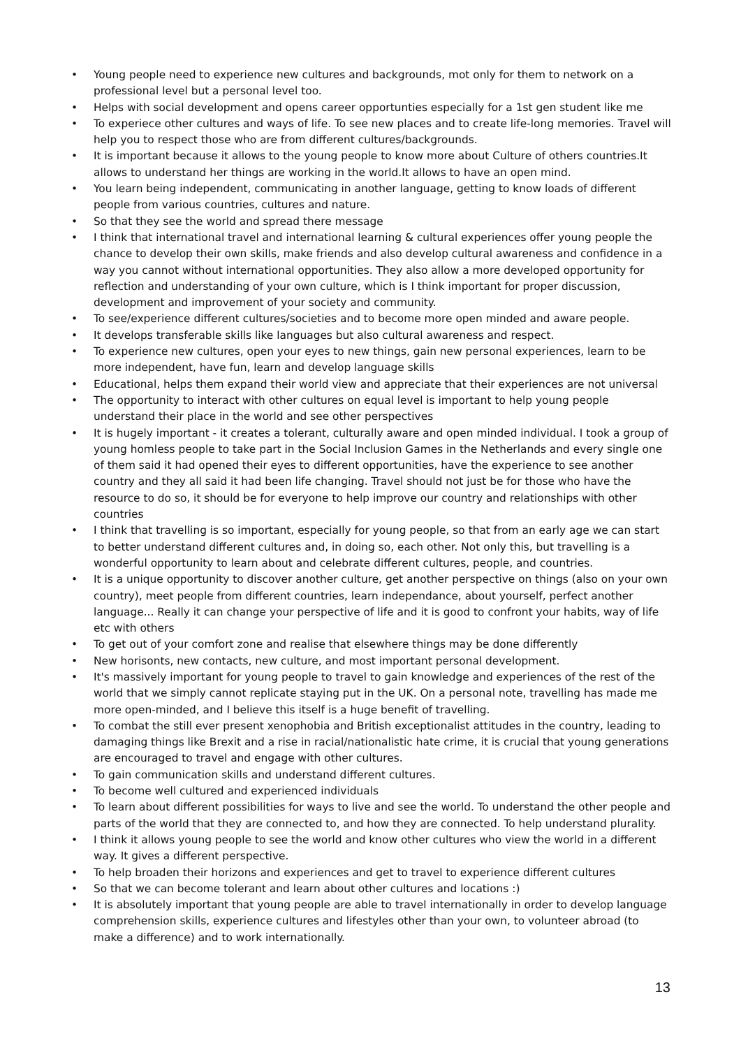• Young people need to experience new cultures and backgrounds, mot only for them to network on a professional level but a personal level too.
• Helps with social development and opens career opportunties especially for a 1st gen student like me
• To experiece other cultures and ways of life. To see new places and to create life-long memories. Travel will help you to respect those who are from different cultures/backgrounds.
• It is important because it allows to the young people to know more about Culture of others countries.It allows to understand her things are working in the world.It allows to have an open mind.
• You learn being independent, communicating in another language, getting to know loads of different people from various countries, cultures and nature.
• So that they see the world and spread there message
• I think that international travel and international learning & cultural experiences offer young people the chance to develop their own skills, make friends and also develop cultural awareness and confidence in a way you cannot without international opportunities. They also allow a more developed opportunity for reflection and understanding of your own culture, which is I think important for proper discussion, development and improvement of your society and community.
• To see/experience different cultures/societies and to become more open minded and aware people.
• It develops transferable skills like languages but also cultural awareness and respect.
• To experience new cultures, open your eyes to new things, gain new personal experiences, learn to be more independent, have fun, learn and develop language skills
• Educational, helps them expand their world view and appreciate that their experiences are not universal
• The opportunity to interact with other cultures on equal level is important to help young people understand their place in the world and see other perspectives
• It is hugely important - it creates a tolerant, culturally aware and open minded individual. I took a group of young homless people to take part in the Social Inclusion Games in the Netherlands and every single one of them said it had opened their eyes to different opportunities, have the experience to see another country and they all said it had been life changing. Travel should not just be for those who have the resource to do so, it should be for everyone to help improve our country and relationships with other countries
• I think that travelling is so important, especially for young people, so that from an early age we can start to better understand different cultures and, in doing so, each other. Not only this, but travelling is a wonderful opportunity to learn about and celebrate different cultures, people, and countries.
• It is a unique opportunity to discover another culture, get another perspective on things (also on your own country), meet people from different countries, learn independance, about yourself, perfect another language... Really it can change your perspective of life and it is good to confront your habits, way of life etc with others
• To get out of your comfort zone and realise that elsewhere things may be done differently
• New horisonts, new contacts, new culture, and most important personal development.
• It's massively important for young people to travel to gain knowledge and experiences of the rest of the world that we simply cannot replicate staying put in the UK. On a personal note, travelling has made me more open-minded, and I believe this itself is a huge benefit of travelling.
• To combat the still ever present xenophobia and British exceptionalist attitudes in the country, leading to damaging things like Brexit and a rise in racial/nationalistic hate crime, it is crucial that young generations are encouraged to travel and engage with other cultures.
• To gain communication skills and understand different cultures.
• To become well cultured and experienced individuals
• To learn about different possibilities for ways to live and see the world. To understand the other people and parts of the world that they are connected to, and how they are connected. To help understand plurality.
• I think it allows young people to see the world and know other cultures who view the world in a different way. It gives a different perspective.
• To help broaden their horizons and experiences and get to travel to experience different cultures
• So that we can become tolerant and learn about other cultures and locations :)
• It is absolutely important that young people are able to travel internationally in order to develop language comprehension skills, experience cultures and lifestyles other than your own, to volunteer abroad (to make a difference) and to work internationally.
13